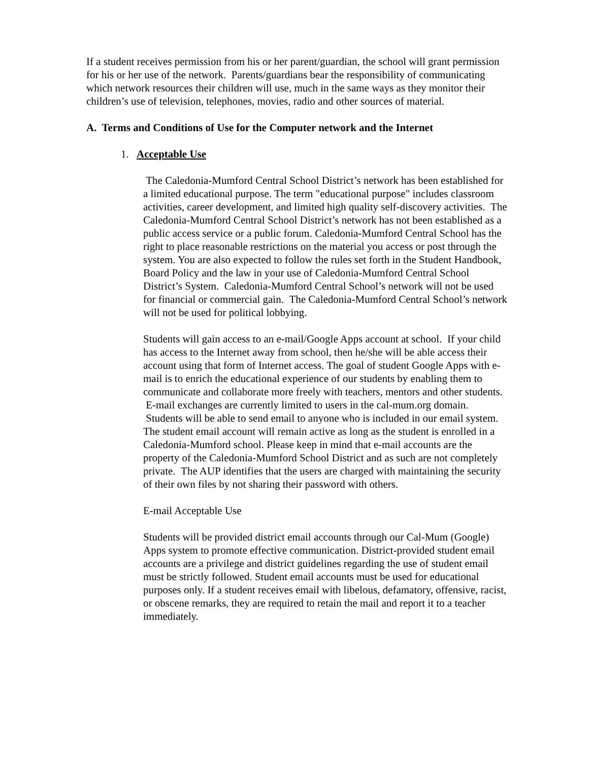If a student receives permission from his or her parent/guardian, the school will grant permission for his or her use of the network. Parents/guardians bear the responsibility of communicating which network resources their children will use, much in the same ways as they monitor their children’s use of television, telephones, movies, radio and other sources of material.
A. Terms and Conditions of Use for the Computer network and the Internet
1. Acceptable Use
The Caledonia-Mumford Central School District’s network has been established for a limited educational purpose. The term "educational purpose" includes classroom activities, career development, and limited high quality self-discovery activities. The Caledonia-Mumford Central School District’s network has not been established as a public access service or a public forum. Caledonia-Mumford Central School has the right to place reasonable restrictions on the material you access or post through the system. You are also expected to follow the rules set forth in the Student Handbook, Board Policy and the law in your use of Caledonia-Mumford Central School District’s System. Caledonia-Mumford Central School’s network will not be used for financial or commercial gain. The Caledonia-Mumford Central School’s network will not be used for political lobbying.
Students will gain access to an e-mail/Google Apps account at school. If your child has access to the Internet away from school, then he/she will be able access their account using that form of Internet access. The goal of student Google Apps with e-mail is to enrich the educational experience of our students by enabling them to communicate and collaborate more freely with teachers, mentors and other students. E-mail exchanges are currently limited to users in the cal-mum.org domain. Students will be able to send email to anyone who is included in our email system. The student email account will remain active as long as the student is enrolled in a Caledonia-Mumford school. Please keep in mind that e-mail accounts are the property of the Caledonia-Mumford School District and as such are not completely private. The AUP identifies that the users are charged with maintaining the security of their own files by not sharing their password with others.
E-mail Acceptable Use
Students will be provided district email accounts through our Cal-Mum (Google) Apps system to promote effective communication. District-provided student email accounts are a privilege and district guidelines regarding the use of student email must be strictly followed. Student email accounts must be used for educational purposes only. If a student receives email with libelous, defamatory, offensive, racist, or obscene remarks, they are required to retain the mail and report it to a teacher immediately.